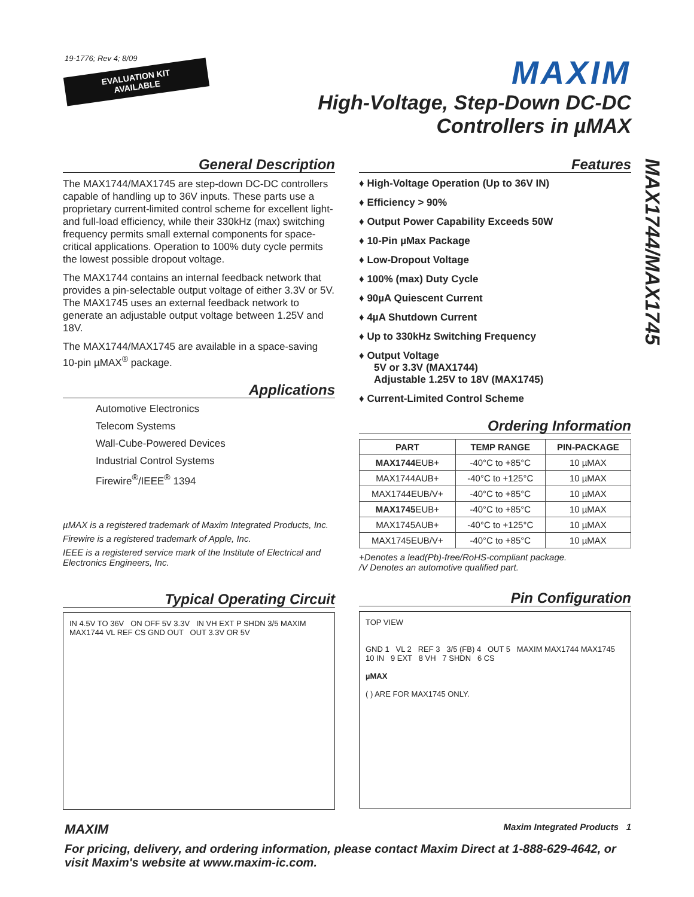19-1776; Rev 4; 8/09
EVALUATION KIT AVAILABLE
MAXIM
High-Voltage, Step-Down DC-DC
Controllers in µMAX
MAX1744/MAX1745
General Description
The MAX1744/MAX1745 are step-down DC-DC controllers capable of handling up to 36V inputs. These parts use a proprietary current-limited control scheme for excellent light- and full-load efficiency, while their 330kHz (max) switching frequency permits small external components for space-critical applications. Operation to 100% duty cycle permits the lowest possible dropout voltage.
The MAX1744 contains an internal feedback network that provides a pin-selectable output voltage of either 3.3V or 5V. The MAX1745 uses an external feedback network to generate an adjustable output voltage between 1.25V and 18V.
The MAX1744/MAX1745 are available in a space-saving 10-pin µMAX<sup>®</sup> package.
Applications
Automotive Electronics
Telecom Systems
Wall-Cube-Powered Devices
Industrial Control Systems
Firewire<sup>®</sup>/IEEE<sup>®</sup> 1394
µMAX is a registered trademark of Maxim Integrated Products, Inc.
Firewire is a registered trademark of Apple, Inc.
IEEE is a registered service mark of the Institute of Electrical and Electronics Engineers, Inc.
Typical Operating Circuit
IN 4.5V TO 36V ON OFF 5V 3.3V IN VH EXT P SHDN 3/5 MAXIM MAX1744 VL REF CS GND OUT OUT 3.3V OR 5V
Features
♦ High-Voltage Operation (Up to 36V IN)
♦ Efficiency > 90%
♦ Output Power Capability Exceeds 50W
♦ 10-Pin µMax Package
♦ Low-Dropout Voltage
♦ 100% (max) Duty Cycle
♦ 90µA Quiescent Current
♦ 4µA Shutdown Current
♦ Up to 330kHz Switching Frequency
♦ Output Voltage
5V or 3.3V (MAX1744)
Adjustable 1.25V to 18V (MAX1745)
♦ Current-Limited Control Scheme
Ordering Information
| PART | TEMP RANGE | PIN-PACKAGE |
| --- | --- | --- |
| MAX1744 EUB+ | -40°C to +85°C | 10 µMAX |
| MAX1744AUB+ | -40°C to +125°C | 10 µMAX |
| MAX1744EUB/V+ | -40°C to +85°C | 10 µMAX |
| MAX1745 EUB+ | -40°C to +85°C | 10 µMAX |
| MAX1745AUB+ | -40°C to +125°C | 10 µMAX |
| MAX1745EUB/V+ | -40°C to +85°C | 10 µMAX |
+Denotes a lead(Pb)-free/RoHS-compliant package.
/V Denotes an automotive qualified part.
Pin Configuration
TOP VIEW
GND 1 VL 2 REF 3 3/5 (FB) 4 OUT 5 MAXIM MAX1744 MAX1745 10 IN 9 EXT 8 VH 7 SHDN 6 CS
µMAX
( ) ARE FOR MAX1745 ONLY.
MAXIM Maxim Integrated Products 1
For pricing, delivery, and ordering information, please contact Maxim Direct at 1-888-629-4642, or visit Maxim's website at www.maxim-ic.com.